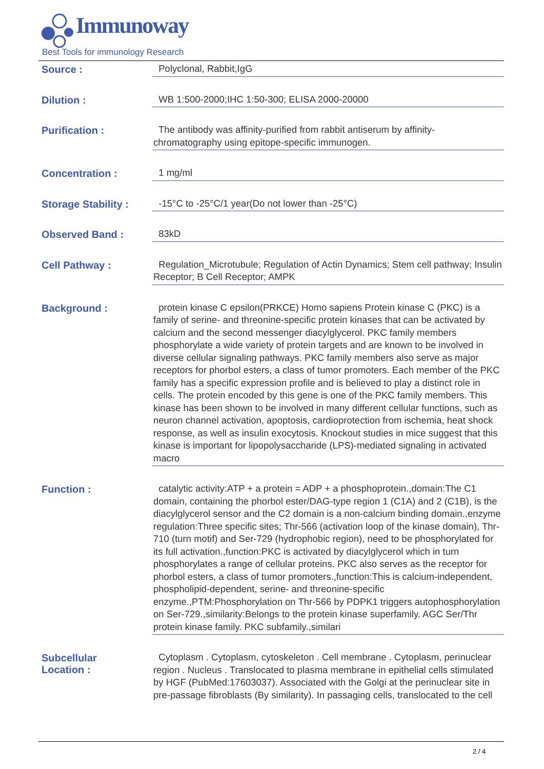Immunoway
Best Tools for immunology Research
Source :
Polyclonal, Rabbit,IgG
Dilution :
WB 1:500-2000;IHC 1:50-300; ELISA 2000-20000
Purification :
The antibody was affinity-purified from rabbit antiserum by affinity-chromatography using epitope-specific immunogen.
Concentration :
1 mg/ml
Storage Stability :
-15°C to -25°C/1 year(Do not lower than -25°C)
Observed Band :
83kD
Cell Pathway :
Regulation_Microtubule; Regulation of Actin Dynamics; Stem cell pathway; Insulin Receptor; B Cell Receptor; AMPK
Background :
protein kinase C epsilon(PRKCE) Homo sapiens Protein kinase C (PKC) is a family of serine- and threonine-specific protein kinases that can be activated by calcium and the second messenger diacylglycerol. PKC family members phosphorylate a wide variety of protein targets and are known to be involved in diverse cellular signaling pathways. PKC family members also serve as major receptors for phorbol esters, a class of tumor promoters. Each member of the PKC family has a specific expression profile and is believed to play a distinct role in cells. The protein encoded by this gene is one of the PKC family members. This kinase has been shown to be involved in many different cellular functions, such as neuron channel activation, apoptosis, cardioprotection from ischemia, heat shock response, as well as insulin exocytosis. Knockout studies in mice suggest that this kinase is important for lipopolysaccharide (LPS)-mediated signaling in activated macro
Function :
catalytic activity:ATP + a protein = ADP + a phosphoprotein.,domain:The C1 domain, containing the phorbol ester/DAG-type region 1 (C1A) and 2 (C1B), is the diacylglycerol sensor and the C2 domain is a non-calcium binding domain.,enzyme regulation:Three specific sites; Thr-566 (activation loop of the kinase domain), Thr-710 (turn motif) and Ser-729 (hydrophobic region), need to be phosphorylated for its full activation.,function:PKC is activated by diacylglycerol which in turn phosphorylates a range of cellular proteins. PKC also serves as the receptor for phorbol esters, a class of tumor promoters.,function:This is calcium-independent, phospholipid-dependent, serine- and threonine-specific enzyme.,PTM:Phosphorylation on Thr-566 by PDPK1 triggers autophosphorylation on Ser-729.,similarity:Belongs to the protein kinase superfamily. AGC Ser/Thr protein kinase family. PKC subfamily.,similari
Subcellular
Location :
Cytoplasm . Cytoplasm, cytoskeleton . Cell membrane . Cytoplasm, perinuclear region . Nucleus . Translocated to plasma membrane in epithelial cells stimulated by HGF (PubMed:17603037). Associated with the Golgi at the perinuclear site in pre-passage fibroblasts (By similarity). In passaging cells, translocated to the cell
2 / 4